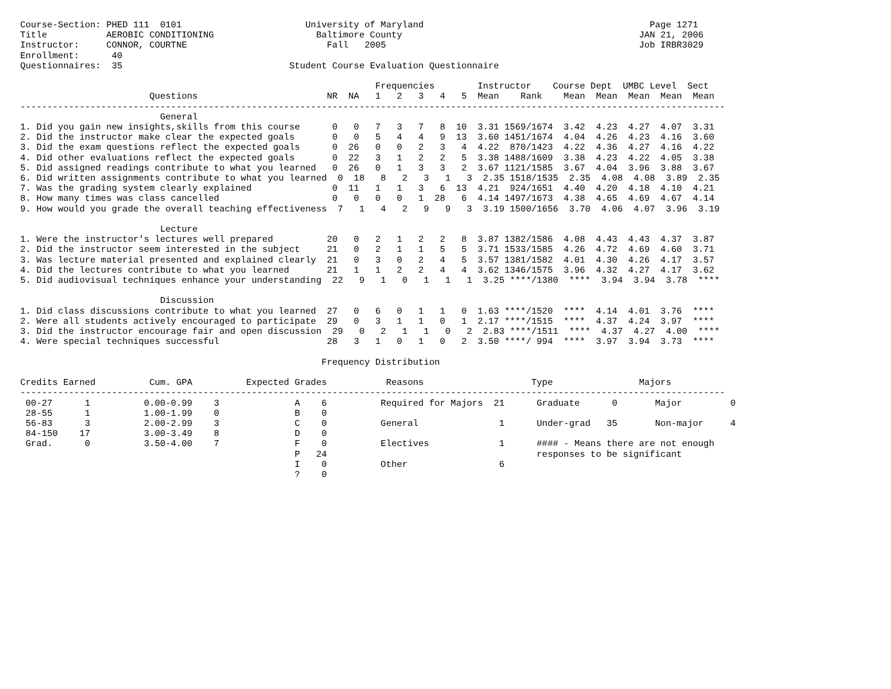Course-Section: PHED 111  0101                       University of Maryland                                          Page 1271
Title           AEROBIC CONDITIONING                   Baltimore County                                            JAN 21, 2006
Instructor:     CONNOR, COURTNE                          Fall   2005                                               Job IRBR3029
Enrollment:      40
Questionnaires:  35                               Student Course Evaluation Questionnaire

                                                                  Frequencies        Instructor    Course Dept  UMBC Level  Sect
                        Questions                        NR  NA   1   2   3   4   5  Mean    Rank    Mean  Mean  Mean  Mean  Mean
-----------------------------------------------------------------------------------------------------------------------------------
                          General
1. Did you gain new insights,skills from this course      0   0   7   3   7   8  10  3.31 1569/1674  3.42  4.23  4.27  4.07  3.31
2. Did the instructor make clear the expected goals       0   0   5   4   4   9  13  3.60 1451/1674  4.04  4.26  4.23  4.16  3.60
3. Did the exam questions reflect the expected goals      0  26   0   0   2   3   4  4.22  870/1423  4.22  4.36  4.27  4.16  4.22
4. Did other evaluations reflect the expected goals       0  22   3   1   2   2   5  3.38 1488/1609  3.38  4.23  4.22  4.05  3.38
5. Did assigned readings contribute to what you learned   0  26   0   1   3   3   2  3.67 1121/1585  3.67  4.04  3.96  3.88  3.67
6. Did written assignments contribute to what you learned  0  18   8   2   3   1   3  2.35 1518/1535  2.35  4.08  4.08  3.89  2.35
7. Was the grading system clearly explained               0  11   1   1   3   6  13  4.21  924/1651  4.40  4.20  4.18  4.10  4.21
8. How many times was class cancelled                     0   0   0   0   1  28   6  4.14 1497/1673  4.38  4.65  4.69  4.67  4.14
9. How would you grade the overall teaching effectiveness  7   1   4   2   9   9   3  3.19 1500/1656  3.70  4.06  4.07  3.96  3.19

                          Lecture
1. Were the instructor's lectures well prepared          20   0   2   1   2   2   8  3.87 1382/1586  4.08  4.43  4.43  4.37  3.87
2. Did the instructor seem interested in the subject     21   0   2   1   1   5   5  3.71 1533/1585  4.26  4.72  4.69  4.60  3.71
3. Was lecture material presented and explained clearly  21   0   3   0   2   4   5  3.57 1381/1582  4.01  4.30  4.26  4.17  3.57
4. Did the lectures contribute to what you learned       21   1   1   2   2   4   4  3.62 1346/1575  3.96  4.32  4.27  4.17  3.62
5. Did audiovisual techniques enhance your understanding  22   9   1   0   1   1   1  3.25 ****/1380  ****  3.94  3.94  3.78  ****

                          Discussion
1. Did class discussions contribute to what you learned  27   0   6   0   1   1   0  1.63 ****/1520  ****  4.14  4.01  3.76  ****
2. Were all students actively encouraged to participate  29   0   3   1   1   0   1  2.17 ****/1515  ****  4.37  4.24  3.97  ****
3. Did the instructor encourage fair and open discussion  29   0   2   1   1   0   2  2.83 ****/1511  ****  4.37  4.27  4.00  ****
4. Were special techniques successful                    28   3   1   0   1   0   2  3.50 ****/ 994  ****  3.97  3.94  3.73  ****

                                                        Frequency Distribution

Credits Earned          Cum. GPA          Expected Grades           Reasons                    Type                Majors
-----------------------------------------------------------------------------------------------------------------------------------
 00-27      1          0.00-0.99    3              A    6          Required for Majors  21      Graduate      0       Major         0
 28-55      1          1.00-1.99    0              B    0
 56-83      3          2.00-2.99    3              C    0          General               1      Under-grad   35       Non-major     4
 84-150    17          3.00-3.49    8              D    0
 Grad.      0          3.50-4.00    7              F    0          Electives             1      #### - Means there are not enough
                                                   P   24                                       responses to be significant
                                                   I    0          Other                 6
                                                   ?    0